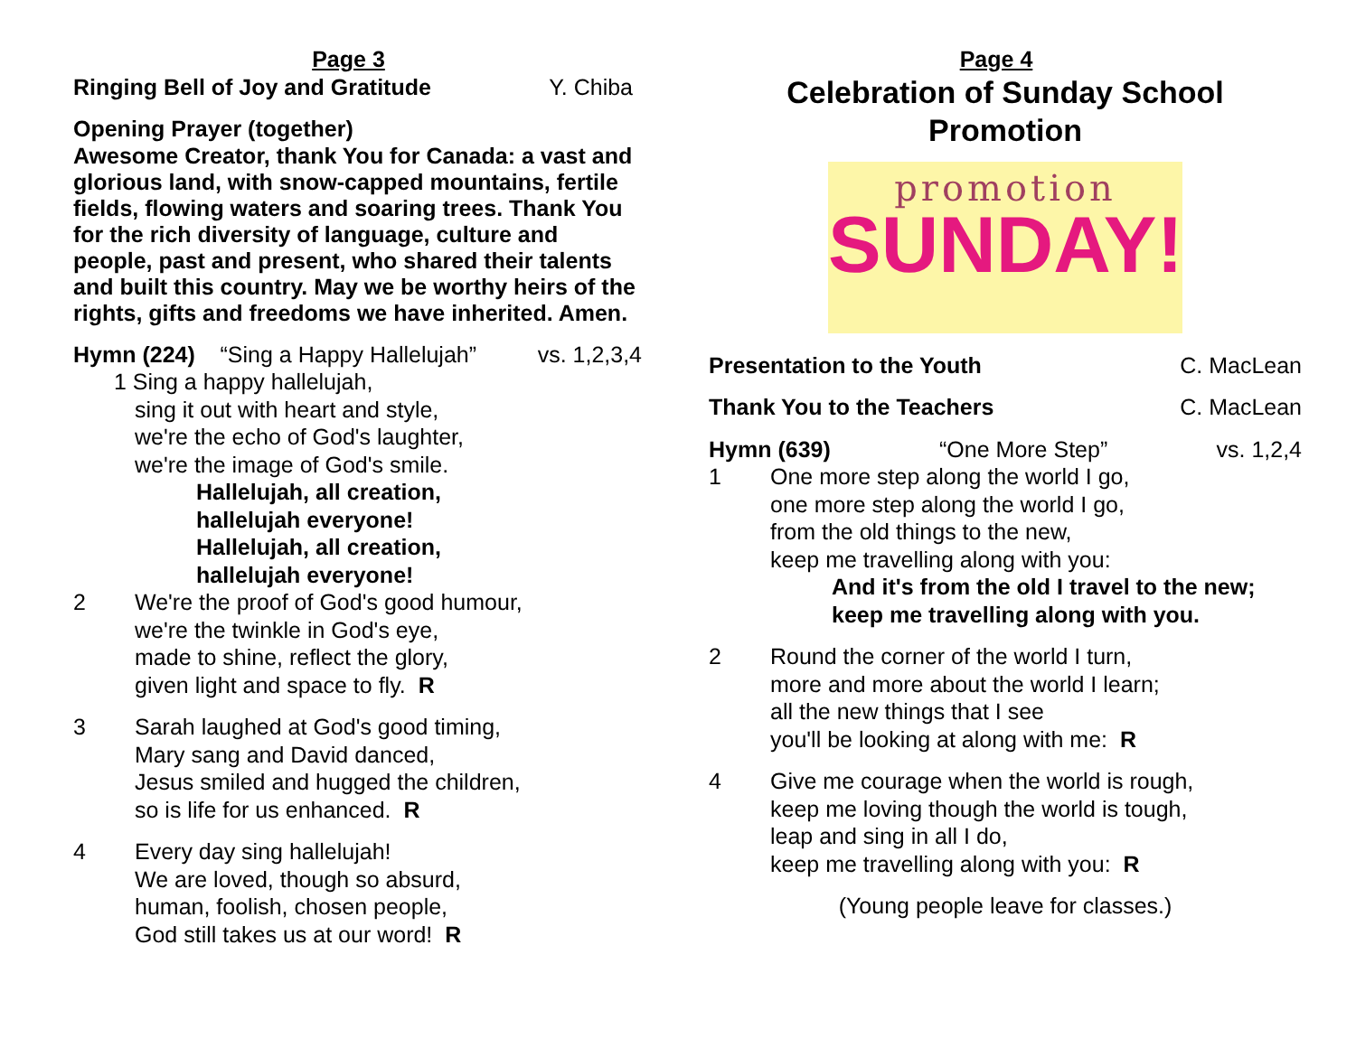Page 3
Ringing Bell of Joy and Gratitude Y. Chiba
Opening Prayer (together)
Awesome Creator, thank You for Canada: a vast and glorious land, with snow-capped mountains, fertile fields, flowing waters and soaring trees. Thank You for the rich diversity of language, culture and people, past and present, who shared their talents and built this country. May we be worthy heirs of the rights, gifts and freedoms we have inherited. Amen.
Hymn (224) “Sing a Happy Hallelujah” vs. 1,2,3,4
1 Sing a happy hallelujah,
sing it out with heart and style,
we're the echo of God's laughter,
we're the image of God's smile.
Hallelujah, all creation,
hallelujah everyone!
Hallelujah, all creation,
hallelujah everyone!
2 We're the proof of God's good humour,
we're the twinkle in God's eye,
made to shine, reflect the glory,
given light and space to fly. R
3 Sarah laughed at God's good timing,
Mary sang and David danced,
Jesus smiled and hugged the children,
so is life for us enhanced. R
4 Every day sing hallelujah!
We are loved, though so absurd,
human, foolish, chosen people,
God still takes us at our word! R
Page 4
Celebration of Sunday School Promotion
promotion
SUNDAY!
Presentation to the Youth C. MacLean
Thank You to the Teachers C. MacLean
Hymn (639) “One More Step” vs. 1,2,4
1 One more step along the world I go,
one more step along the world I go,
from the old things to the new,
keep me travelling along with you:
And it's from the old I travel to the new;
keep me travelling along with you.
2 Round the corner of the world I turn,
more and more about the world I learn;
all the new things that I see
you'll be looking at along with me: R
4 Give me courage when the world is rough,
keep me loving though the world is tough,
leap and sing in all I do,
keep me travelling along with you: R
(Young people leave for classes.)